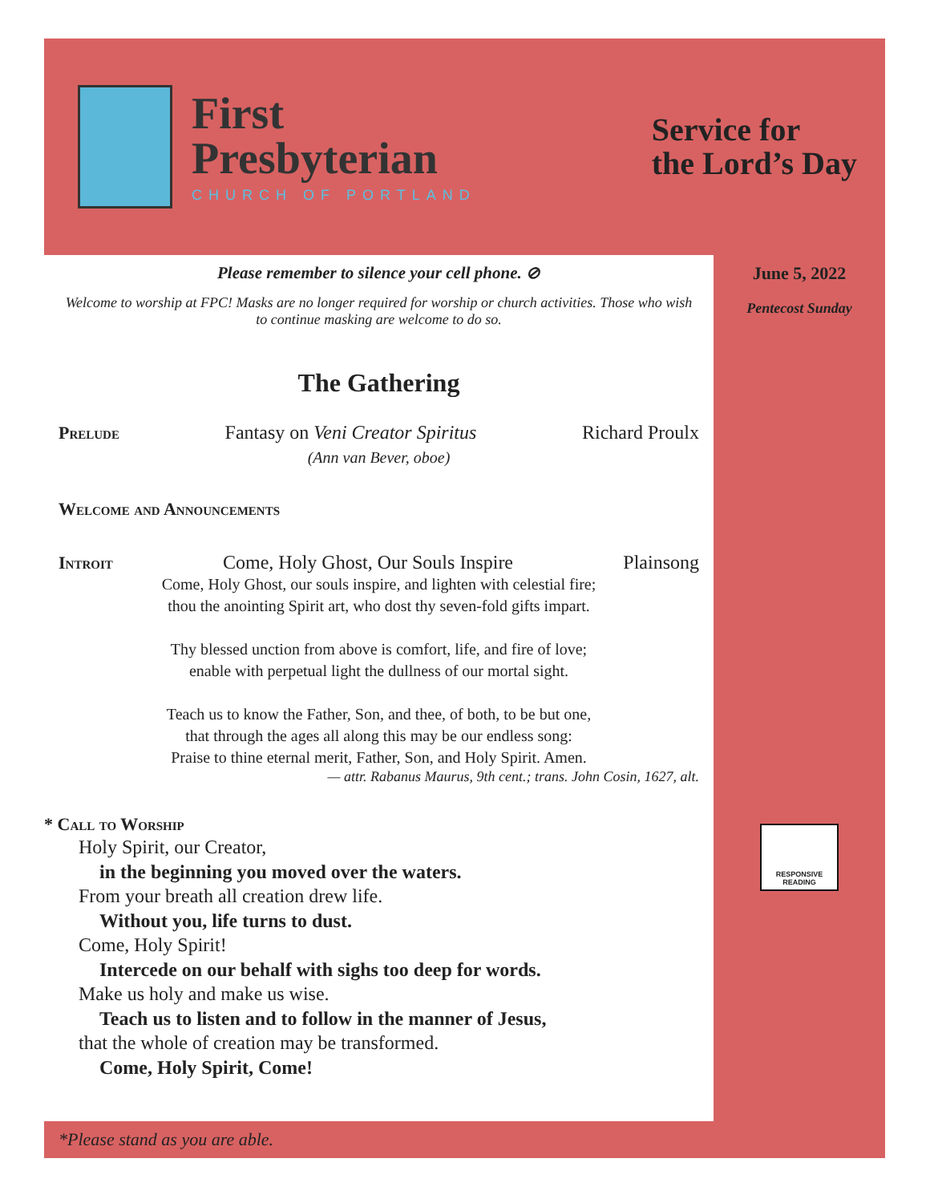First
Presbyterian
CHURCH OF PORTLAND
Service for
the Lord’s Day
Please remember to silence your cell phone. ⊘
Welcome to worship at FPC! Masks are no longer required for worship or church activities. Those who wish to continue masking are welcome to do so.
The Gathering
Prelude Fantasy on Veni Creator Spiritus Richard Proulx
(Ann van Bever, oboe)
Welcome and Announcements
Introit Come, Holy Ghost, Our Souls Inspire Plainsong
Come, Holy Ghost, our souls inspire, and lighten with celestial fire;
thou the anointing Spirit art, who dost thy seven-fold gifts impart.
Thy blessed unction from above is comfort, life, and fire of love;
enable with perpetual light the dullness of our mortal sight.
Teach us to know the Father, Son, and thee, of both, to be but one,
that through the ages all along this may be our endless song:
Praise to thine eternal merit, Father, Son, and Holy Spirit. Amen.
— attr. Rabanus Maurus, 9th cent.; trans. John Cosin, 1627, alt.
* Call to Worship
Holy Spirit, our Creator,
in the beginning you moved over the waters.
From your breath all creation drew life.
Without you, life turns to dust.
Come, Holy Spirit!
Intercede on our behalf with sighs too deep for words.
Make us holy and make us wise.
Teach us to listen and to follow in the manner of Jesus,
that the whole of creation may be transformed.
Come, Holy Spirit, Come!
June 5, 2022
Pentecost Sunday
RESPONSIVE READING
*Please stand as you are able.